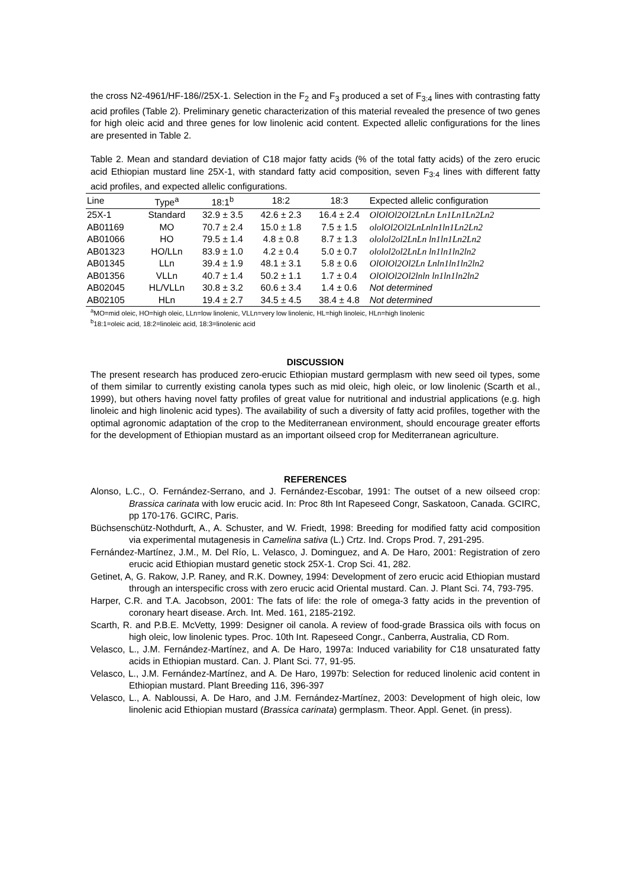the cross N2-4961/HF-186//25X-1. Selection in the F<sub>2</sub> and F<sub>3</sub> produced a set of F<sub>3:4</sub> lines with contrasting fatty acid profiles (Table 2). Preliminary genetic characterization of this material revealed the presence of two genes for high oleic acid and three genes for low linolenic acid content. Expected allelic configurations for the lines are presented in Table 2.
Table 2. Mean and standard deviation of C18 major fatty acids (% of the total fatty acids) of the zero erucic acid Ethiopian mustard line 25X-1, with standard fatty acid composition, seven F<sub>3:4</sub> lines with different fatty acid profiles, and expected allelic configurations.
| Line | Type<sup>a</sup> | 18:1<sup>b</sup> | 18:2 | 18:3 | Expected allelic configuration |
| --- | --- | --- | --- | --- | --- |
| 25X-1 | Standard | 32.9 ± 3.5 | 42.6 ± 2.3 | 16.4 ± 2.4 | OlOlOl2Ol2LnLn Ln1Ln1Ln2Ln2 |
| AB01169 | MO | 70.7 ± 2.4 | 15.0 ± 1.8 | 7.5 ± 1.5 | ololOl2Ol2LnLnln1ln1Ln2Ln2 |
| AB01066 | HO | 79.5 ± 1.4 | 4.8 ± 0.8 | 8.7 ± 1.3 | ololol2ol2LnLn ln1ln1Ln2Ln2 |
| AB01323 | HO/LLn | 83.9 ± 1.0 | 4.2 ± 0.4 | 5.0 ± 0.7 | ololol2ol2LnLn ln1ln1ln2ln2 |
| AB01345 | LLn | 39.4 ± 1.9 | 48.1 ± 3.1 | 5.8 ± 0.6 | OlOlOl2Ol2Ln Lnln1ln1ln2ln2 |
| AB01356 | VLLn | 40.7 ± 1.4 | 50.2 ± 1.1 | 1.7 ± 0.4 | OlOlOl2Ol2lnln ln1ln1ln2ln2 |
| AB02045 | HL/VLLn | 30.8 ± 3.2 | 60.6 ± 3.4 | 1.4 ± 0.6 | Not determined |
| AB02105 | HLn | 19.4 ± 2.7 | 34.5 ± 4.5 | 38.4 ± 4.8 | Not determined |
<sup>a</sup> MO=mid oleic, HO=high oleic, LLn=low linolenic, VLLn=very low linolenic, HL=high linoleic, HLn=high linolenic
<sup>b</sup> 18:1=oleic acid, 18:2=linoleic acid, 18:3=linolenic acid
DISCUSSION
The present research has produced zero-erucic Ethiopian mustard germplasm with new seed oil types, some of them similar to currently existing canola types such as mid oleic, high oleic, or low linolenic (Scarth et al., 1999), but others having novel fatty profiles of great value for nutritional and industrial applications (e.g. high linoleic and high linolenic acid types). The availability of such a diversity of fatty acid profiles, together with the optimal agronomic adaptation of the crop to the Mediterranean environment, should encourage greater efforts for the development of Ethiopian mustard as an important oilseed crop for Mediterranean agriculture.
REFERENCES
Alonso, L.C., O. Fernández-Serrano, and J. Fernández-Escobar, 1991: The outset of a new oilseed crop: Brassica carinata with low erucic acid. In: Proc 8th Int Rapeseed Congr, Saskatoon, Canada. GCIRC, pp 170-176. GCIRC, Paris.
Büchsenschütz-Nothdurft, A., A. Schuster, and W. Friedt, 1998: Breeding for modified fatty acid composition via experimental mutagenesis in Camelina sativa (L.) Crtz. Ind. Crops Prod. 7, 291-295.
Fernández-Martínez, J.M., M. Del Río, L. Velasco, J. Dominguez, and A. De Haro, 2001: Registration of zero erucic acid Ethiopian mustard genetic stock 25X-1. Crop Sci. 41, 282.
Getinet, A, G. Rakow, J.P. Raney, and R.K. Downey, 1994: Development of zero erucic acid Ethiopian mustard through an interspecific cross with zero erucic acid Oriental mustard. Can. J. Plant Sci. 74, 793-795.
Harper, C.R. and T.A. Jacobson, 2001: The fats of life: the role of omega-3 fatty acids in the prevention of coronary heart disease. Arch. Int. Med. 161, 2185-2192.
Scarth, R. and P.B.E. McVetty, 1999: Designer oil canola. A review of food-grade Brassica oils with focus on high oleic, low linolenic types. Proc. 10th Int. Rapeseed Congr., Canberra, Australia, CD Rom.
Velasco, L., J.M. Fernández-Martínez, and A. De Haro, 1997a: Induced variability for C18 unsaturated fatty acids in Ethiopian mustard. Can. J. Plant Sci. 77, 91-95.
Velasco, L., J.M. Fernández-Martínez, and A. De Haro, 1997b: Selection for reduced linolenic acid content in Ethiopian mustard. Plant Breeding 116, 396-397
Velasco, L., A. Nabloussi, A. De Haro, and J.M. Fernández-Martínez, 2003: Development of high oleic, low linolenic acid Ethiopian mustard (Brassica carinata) germplasm. Theor. Appl. Genet. (in press).